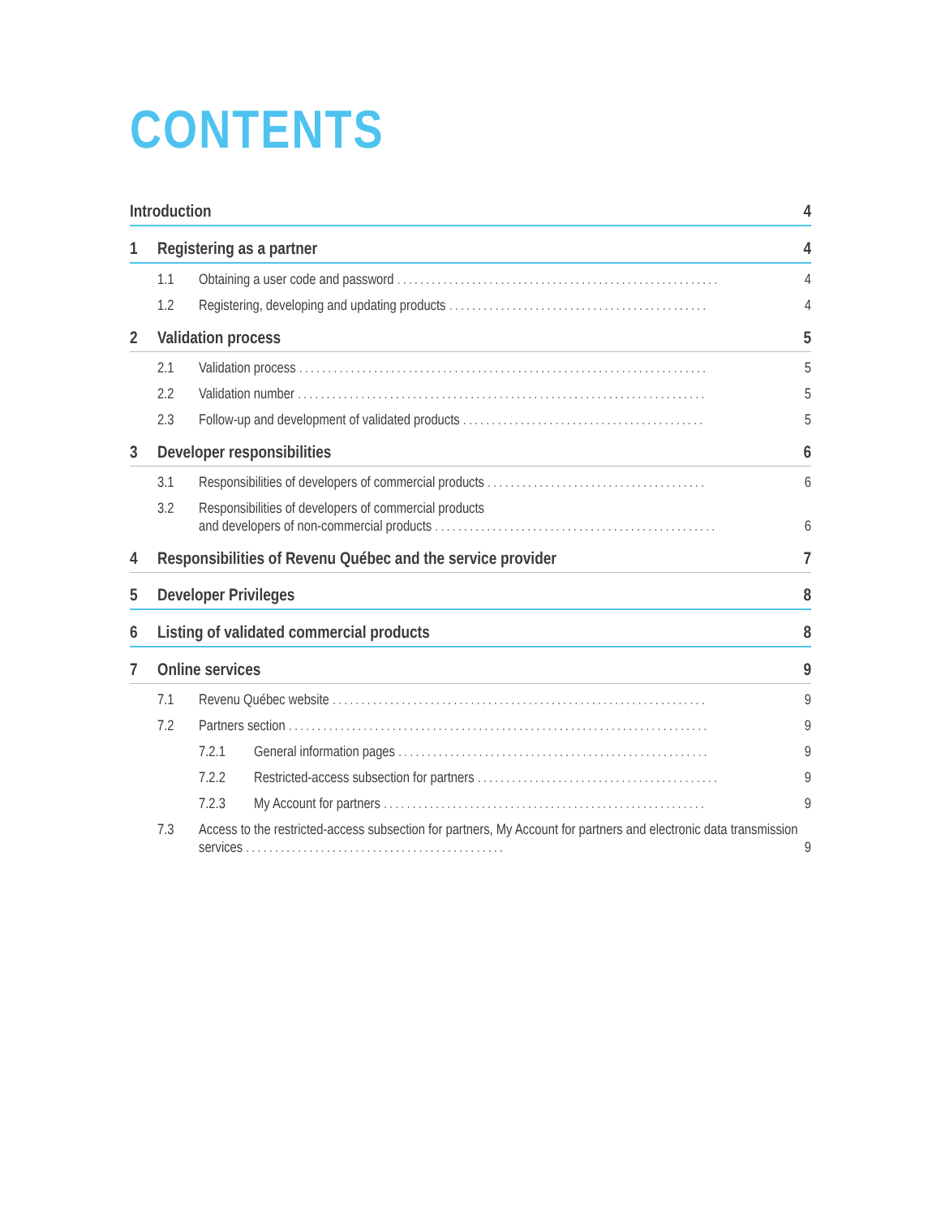CONTENTS
Introduction 4
1 Registering as a partner 4
1.1 Obtaining a user code and password ........................................................ 4
1.2 Registering, developing and updating products ............................................. 4
2 Validation process 5
2.1 Validation process ....................................................................... 5
2.2 Validation number ....................................................................... 5
2.3 Follow-up and development of validated products .......................................... 5
3 Developer responsibilities 6
3.1 Responsibilities of developers of commercial products ...................................... 6
3.2 Responsibilities of developers of commercial products
and developers of non-commercial products ................................................. 6
4 Responsibilities of Revenu Québec and the service provider 7
5 Developer Privileges 8
6 Listing of validated commercial products 8
7 Online services 9
7.1 Revenu Québec website ................................................................. 9
7.2 Partners section ......................................................................... 9
7.2.1 General information pages ...................................................... 9
7.2.2 Restricted-access subsection for partners .......................................... 9
7.2.3 My Account for partners ........................................................ 9
7.3 Access to the restricted-access subsection for partners, My Account for partners and electronic data transmission services ............................................. 9